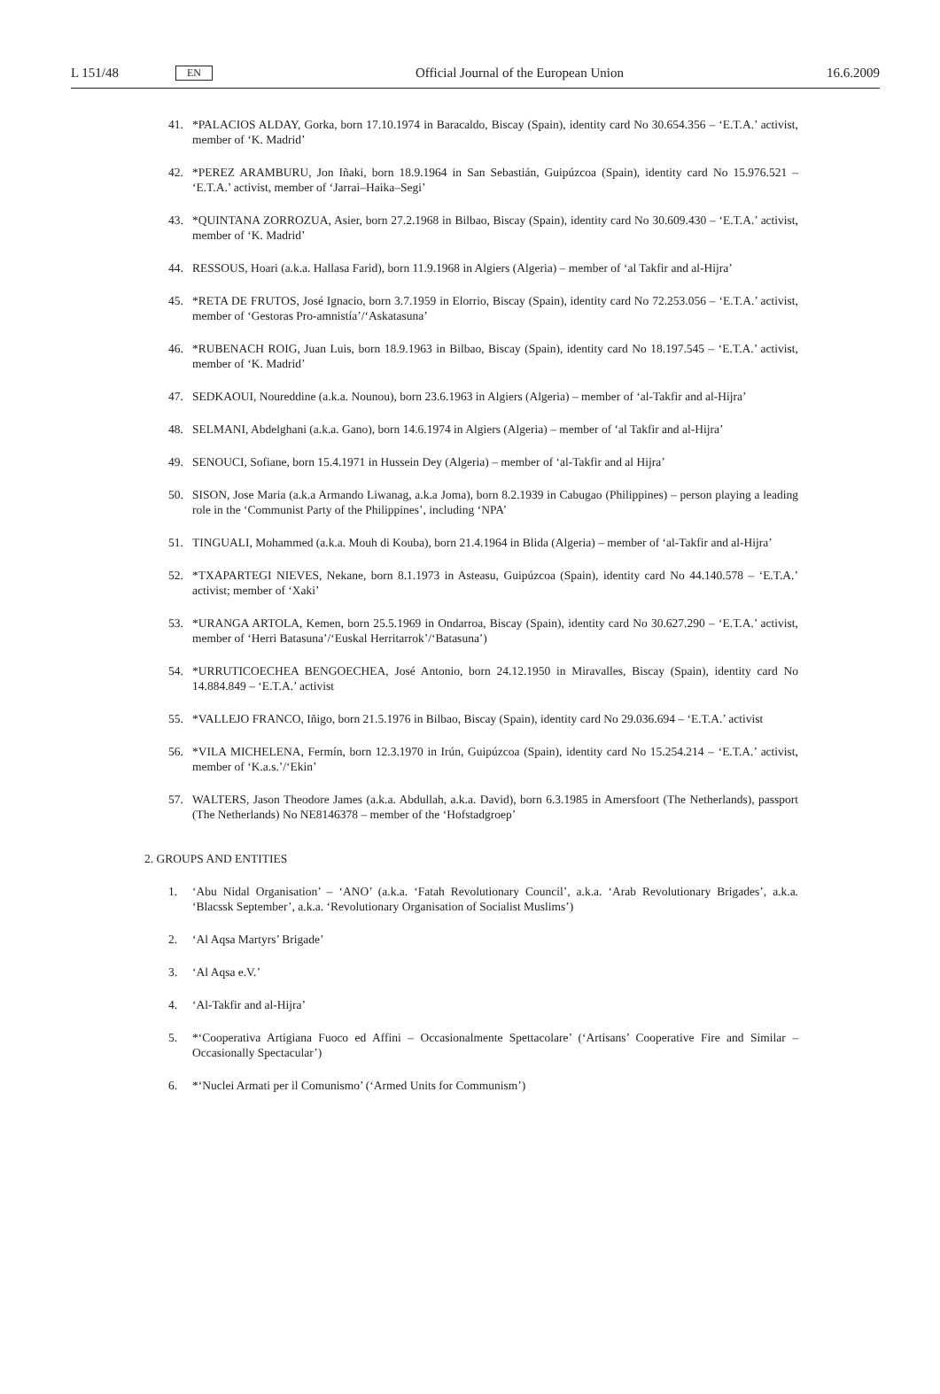L 151/48 EN Official Journal of the European Union 16.6.2009
41. *PALACIOS ALDAY, Gorka, born 17.10.1974 in Baracaldo, Biscay (Spain), identity card No 30.654.356 – ‘E.T.A.’ activist, member of ‘K. Madrid’
42. *PEREZ ARAMBURU, Jon Iñaki, born 18.9.1964 in San Sebastián, Guipúzcoa (Spain), identity card No 15.976.521 – ‘E.T.A.’ activist, member of ‘Jarrai–Haika–Segi’
43. *QUINTANA ZORROZUA, Asier, born 27.2.1968 in Bilbao, Biscay (Spain), identity card No 30.609.430 – ‘E.T.A.’ activist, member of ‘K. Madrid’
44. RESSOUS, Hoari (a.k.a. Hallasa Farid), born 11.9.1968 in Algiers (Algeria) – member of ‘al Takfir and al-Hijra’
45. *RETA DE FRUTOS, José Ignacio, born 3.7.1959 in Elorrio, Biscay (Spain), identity card No 72.253.056 – ‘E.T.A.’ activist, member of ‘Gestoras Pro-amnistía’/‘Askatasuna’
46. *RUBENACH ROIG, Juan Luis, born 18.9.1963 in Bilbao, Biscay (Spain), identity card No 18.197.545 – ‘E.T.A.’ activist, member of ‘K. Madrid’
47. SEDKAOUI, Noureddine (a.k.a. Nounou), born 23.6.1963 in Algiers (Algeria) – member of ‘al-Takfir and al-Hijra’
48. SELMANI, Abdelghani (a.k.a. Gano), born 14.6.1974 in Algiers (Algeria) – member of ‘al Takfir and al-Hijra’
49. SENOUCI, Sofiane, born 15.4.1971 in Hussein Dey (Algeria) – member of ‘al-Takfir and al Hijra’
50. SISON, Jose Maria (a.k.a Armando Liwanag, a.k.a Joma), born 8.2.1939 in Cabugao (Philippines) – person playing a leading role in the ‘Communist Party of the Philippines’, including ‘NPA’
51. TINGUALI, Mohammed (a.k.a. Mouh di Kouba), born 21.4.1964 in Blida (Algeria) – member of ‘al-Takfir and al-Hijra’
52. *TXAPARTEGI NIEVES, Nekane, born 8.1.1973 in Asteasu, Guipúzcoa (Spain), identity card No 44.140.578 – ‘E.T.A.’ activist; member of ‘Xaki’
53. *URANGA ARTOLA, Kemen, born 25.5.1969 in Ondarroa, Biscay (Spain), identity card No 30.627.290 – ‘E.T.A.’ activist, member of ‘Herri Batasuna’/‘Euskal Herritarrok’/‘Batasuna’)
54. *URRUTICOECHEA BENGOECHEA, José Antonio, born 24.12.1950 in Miravalles, Biscay (Spain), identity card No 14.884.849 – ‘E.T.A.’ activist
55. *VALLEJO FRANCO, Iñigo, born 21.5.1976 in Bilbao, Biscay (Spain), identity card No 29.036.694 – ‘E.T.A.’ activist
56. *VILA MICHELENA, Fermín, born 12.3.1970 in Irún, Guipúzcoa (Spain), identity card No 15.254.214 – ‘E.T.A.’ activist, member of ‘K.a.s.’/‘Ekin’
57. WALTERS, Jason Theodore James (a.k.a. Abdullah, a.k.a. David), born 6.3.1985 in Amersfoort (The Netherlands), passport (The Netherlands) No NE8146378 – member of the ‘Hofstadgroep’
2. GROUPS AND ENTITIES
1. ‘Abu Nidal Organisation’ – ‘ANO’ (a.k.a. ‘Fatah Revolutionary Council’, a.k.a. ‘Arab Revolutionary Brigades’, a.k.a. ‘Blacssk September’, a.k.a. ‘Revolutionary Organisation of Socialist Muslims’)
2. ‘Al Aqsa Martyrs’ Brigade’
3. ‘Al Aqsa e.V.’
4. ‘Al-Takfir and al-Hijra’
5. *‘Cooperativa Artigiana Fuoco ed Affini – Occasionalmente Spettacolare’ (‘Artisans’ Cooperative Fire and Similar – Occasionally Spectacular’)
6. *‘Nuclei Armati per il Comunismo’ (‘Armed Units for Communism’)